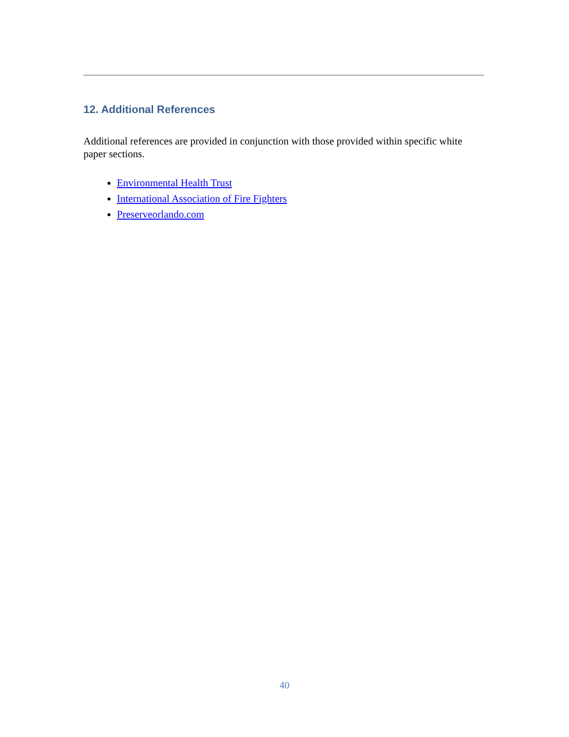12. Additional References
Additional references are provided in conjunction with those provided within specific white paper sections.
Environmental Health Trust
International Association of Fire Fighters
Preserveorlando.com
40